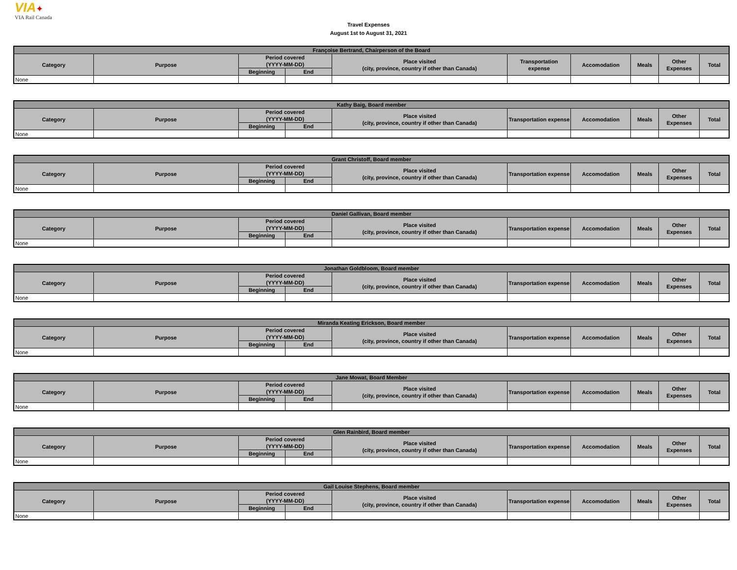VIA✦
VIA Rail Canada
Travel Expenses
August 1st to August 31, 2021
| Françoise Bertrand, Chairperson of the Board | | | | | | | | | |
| --- | --- | --- | --- | --- | --- | --- | --- | --- | --- |
| Category | Purpose | Period covered (YYYY-MM-DD) | | Place visited (city, province, country if other than Canada) | Transportation expense | Accomodation | Meals | Other Expenses | Total |
| | | Beginning | End | | | | | | |
| None | | | | | | | | | |
| Kathy Baig, Board member | | | | | | | | | |
| --- | --- | --- | --- | --- | --- | --- | --- | --- | --- |
| Category | Purpose | Period covered (YYYY-MM-DD) | | Place visited (city, province, country if other than Canada) | Transportation expense | Accomodation | Meals | Other Expenses | Total |
| | | Beginning | End | | | | | | |
| None | | | | | | | | | |
| Grant Christoff, Board member | | | | | | | | | |
| --- | --- | --- | --- | --- | --- | --- | --- | --- | --- |
| Category | Purpose | Period covered (YYYY-MM-DD) | | Place visited (city, province, country if other than Canada) | Transportation expense | Accomodation | Meals | Other Expenses | Total |
| | | Beginning | End | | | | | | |
| None | | | | | | | | | |
| Daniel Gallivan, Board member | | | | | | | | | |
| --- | --- | --- | --- | --- | --- | --- | --- | --- | --- |
| Category | Purpose | Period covered (YYYY-MM-DD) | | Place visited (city, province, country if other than Canada) | Transportation expense | Accomodation | Meals | Other Expenses | Total |
| | | Beginning | End | | | | | | |
| None | | | | | | | | | |
| Jonathan Goldbloom, Board member | | | | | | | | | |
| --- | --- | --- | --- | --- | --- | --- | --- | --- | --- |
| Category | Purpose | Period covered (YYYY-MM-DD) | | Place visited (city, province, country if other than Canada) | Transportation expense | Accomodation | Meals | Other Expenses | Total |
| | | Beginning | End | | | | | | |
| None | | | | | | | | | |
| Miranda Keating Erickson, Board member | | | | | | | | | |
| --- | --- | --- | --- | --- | --- | --- | --- | --- | --- |
| Category | Purpose | Period covered (YYYY-MM-DD) | | Place visited (city, province, country if other than Canada) | Transportation expense | Accomodation | Meals | Other Expenses | Total |
| | | Beginning | End | | | | | | |
| None | | | | | | | | | |
| Jane Mowat, Board Member | | | | | | | | | |
| --- | --- | --- | --- | --- | --- | --- | --- | --- | --- |
| Category | Purpose | Period covered (YYYY-MM-DD) | | Place visited (city, province, country if other than Canada) | Transportation expense | Accomodation | Meals | Other Expenses | Total |
| | | Beginning | End | | | | | | |
| None | | | | | | | | | |
| Glen Rainbird, Board member | | | | | | | | | |
| --- | --- | --- | --- | --- | --- | --- | --- | --- | --- |
| Category | Purpose | Period covered (YYYY-MM-DD) | | Place visited (city, province, country if other than Canada) | Transportation expense | Accomodation | Meals | Other Expenses | Total |
| | | Beginning | End | | | | | | |
| None | | | | | | | | | |
| Gail Louise Stephens, Board member | | | | | | | | | |
| --- | --- | --- | --- | --- | --- | --- | --- | --- | --- |
| Category | Purpose | Period covered (YYYY-MM-DD) | | Place visited (city, province, country if other than Canada) | Transportation expense | Accomodation | Meals | Other Expenses | Total |
| | | Beginning | End | | | | | | |
| None | | | | | | | | | |